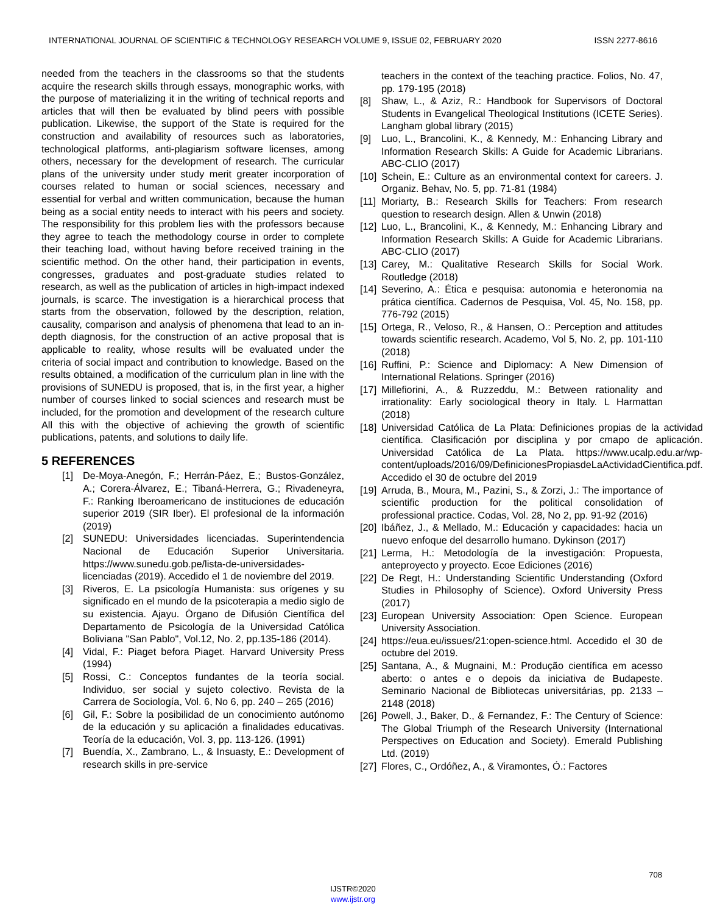INTERNATIONAL JOURNAL OF SCIENTIFIC & TECHNOLOGY RESEARCH VOLUME 9, ISSUE 02, FEBRUARY 2020 ISSN 2277-8616
needed from the teachers in the classrooms so that the students acquire the research skills through essays, monographic works, with the purpose of materializing it in the writing of technical reports and articles that will then be evaluated by blind peers with possible publication. Likewise, the support of the State is required for the construction and availability of resources such as laboratories, technological platforms, anti-plagiarism software licenses, among others, necessary for the development of research. The curricular plans of the university under study merit greater incorporation of courses related to human or social sciences, necessary and essential for verbal and written communication, because the human being as a social entity needs to interact with his peers and society. The responsibility for this problem lies with the professors because they agree to teach the methodology course in order to complete their teaching load, without having before received training in the scientific method. On the other hand, their participation in events, congresses, graduates and post-graduate studies related to research, as well as the publication of articles in high-impact indexed journals, is scarce. The investigation is a hierarchical process that starts from the observation, followed by the description, relation, causality, comparison and analysis of phenomena that lead to an in-depth diagnosis, for the construction of an active proposal that is applicable to reality, whose results will be evaluated under the criteria of social impact and contribution to knowledge. Based on the results obtained, a modification of the curriculum plan in line with the provisions of SUNEDU is proposed, that is, in the first year, a higher number of courses linked to social sciences and research must be included, for the promotion and development of the research culture All this with the objective of achieving the growth of scientific publications, patents, and solutions to daily life.
5 REFERENCES
[1] De-Moya-Anegón, F.; Herrán-Páez, E.; Bustos-González, A.; Corera-Álvarez, E.; Tibaná-Herrera, G.; Rivadeneyra, F.: Ranking Iberoamericano de instituciones de educación superior 2019 (SIR Iber). El profesional de la información (2019)
[2] SUNEDU: Universidades licenciadas. Superintendencia Nacional de Educación Superior Universitaria. https://www.sunedu.gob.pe/lista-de-universidades-licenciadas (2019). Accedido el 1 de noviembre del 2019.
[3] Riveros, E. La psicología Humanista: sus orígenes y su significado en el mundo de la psicoterapia a medio siglo de su existencia. Ajayu. Órgano de Difusión Científica del Departamento de Psicología de la Universidad Católica Boliviana "San Pablo", Vol.12, No. 2, pp.135-186 (2014).
[4] Vidal, F.: Piaget befora Piaget. Harvard University Press (1994)
[5] Rossi, C.: Conceptos fundantes de la teoría social. Individuo, ser social y sujeto colectivo. Revista de la Carrera de Sociología, Vol. 6, No 6, pp. 240 – 265 (2016)
[6] Gil, F.: Sobre la posibilidad de un conocimiento autónomo de la educación y su aplicación a finalidades educativas. Teoría de la educación, Vol. 3, pp. 113-126. (1991)
[7] Buendía, X., Zambrano, L., & Insuasty, E.: Development of research skills in pre-service
teachers in the context of the teaching practice. Folios, No. 47, pp. 179-195 (2018)
[8] Shaw, L., & Aziz, R.: Handbook for Supervisors of Doctoral Students in Evangelical Theological Institutions (ICETE Series). Langham global library (2015)
[9] Luo, L., Brancolini, K., & Kennedy, M.: Enhancing Library and Information Research Skills: A Guide for Academic Librarians. ABC-CLIO (2017)
[10] Schein, E.: Culture as an environmental context for careers. J. Organiz. Behav, No. 5, pp. 71-81 (1984)
[11] Moriarty, B.: Research Skills for Teachers: From research question to research design. Allen & Unwin (2018)
[12] Luo, L., Brancolini, K., & Kennedy, M.: Enhancing Library and Information Research Skills: A Guide for Academic Librarians. ABC-CLIO (2017)
[13] Carey, M.: Qualitative Research Skills for Social Work. Routledge (2018)
[14] Severino, A.: Ética e pesquisa: autonomia e heteronomia na prática científica. Cadernos de Pesquisa, Vol. 45, No. 158, pp. 776-792 (2015)
[15] Ortega, R., Veloso, R., & Hansen, O.: Perception and attitudes towards scientific research. Academo, Vol 5, No. 2, pp. 101-110 (2018)
[16] Ruffini, P.: Science and Diplomacy: A New Dimension of International Relations. Springer (2016)
[17] Millefiorini, A., & Ruzzeddu, M.: Between rationality and irrationality: Early sociological theory in Italy. L Harmattan (2018)
[18] Universidad Católica de La Plata: Definiciones propias de la actividad científica. Clasificación por disciplina y por cmapo de aplicación. Universidad Católica de La Plata. https://www.ucalp.edu.ar/wp-content/uploads/2016/09/DefinicionesPropiasdeLaActividadCientifica.pdf. Accedido el 30 de octubre del 2019
[19] Arruda, B., Moura, M., Pazini, S., & Zorzi, J.: The importance of scientific production for the political consolidation of professional practice. Codas, Vol. 28, No 2, pp. 91-92 (2016)
[20] Ibáñez, J., & Mellado, M.: Educación y capacidades: hacia un nuevo enfoque del desarrollo humano. Dykinson (2017)
[21] Lerma, H.: Metodología de la investigación: Propuesta, anteproyecto y proyecto. Ecoe Ediciones (2016)
[22] De Regt, H.: Understanding Scientific Understanding (Oxford Studies in Philosophy of Science). Oxford University Press (2017)
[23] European University Association: Open Science. European University Association.
[24] https://eua.eu/issues/21:open-science.html. Accedido el 30 de octubre del 2019.
[25] Santana, A., & Mugnaini, M.: Produção científica em acesso aberto: o antes e o depois da iniciativa de Budapeste. Seminario Nacional de Bibliotecas universitárias, pp. 2133 – 2148 (2018)
[26] Powell, J., Baker, D., & Fernandez, F.: The Century of Science: The Global Triumph of the Research University (International Perspectives on Education and Society). Emerald Publishing Ltd. (2019)
[27] Flores, C., Ordóñez, A., & Viramontes, Ó.: Factores
708
IJSTR©2020
www.ijstr.org